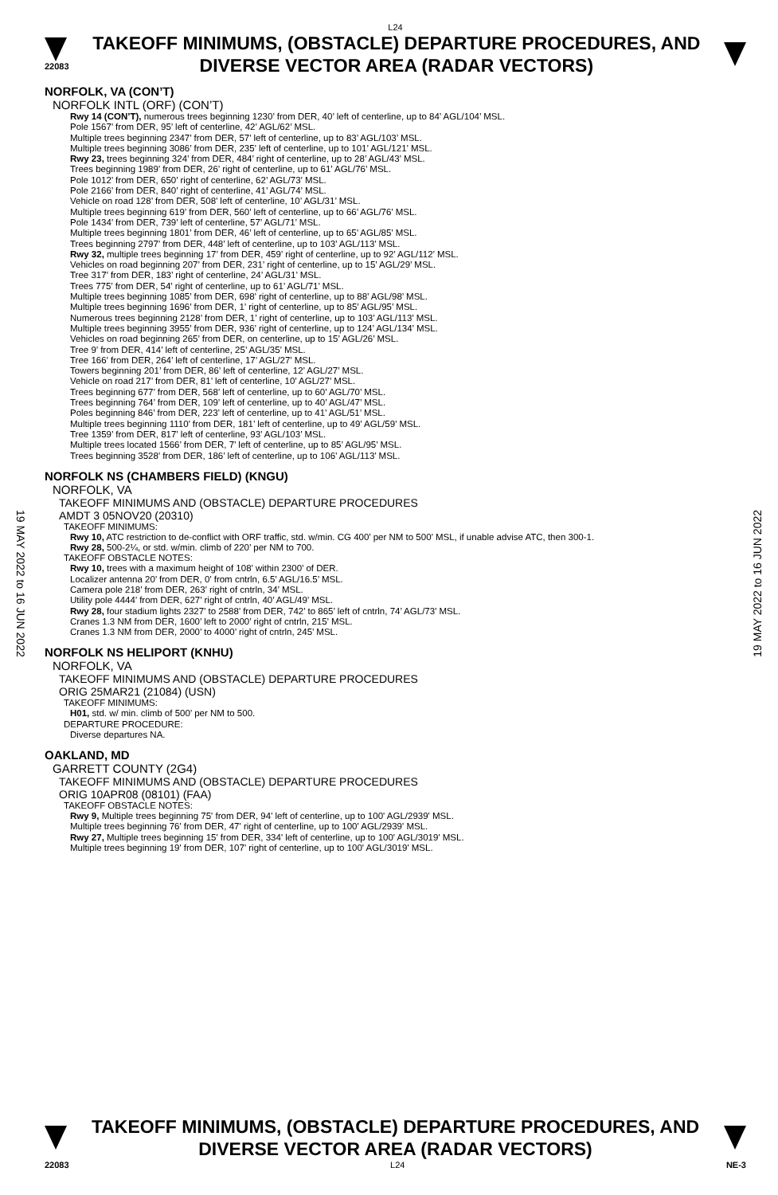L24
22083
TAKEOFF MINIMUMS, (OBSTACLE) DEPARTURE PROCEDURES, AND
DIVERSE VECTOR AREA (RADAR VECTORS)
NORFOLK, VA (CON’T)
NORFOLK INTL (ORF) (CON’T)
Rwy 14 (CON’T), numerous trees beginning 1230’ from DER, 40’ left of centerline, up to 84’ AGL/104’ MSL.
Pole 1567’ from DER, 95’ left of centerline, 42’ AGL/62’ MSL.
Multiple trees beginning 2347’ from DER, 57’ left of centerline, up to 83’ AGL/103’ MSL.
Multiple trees beginning 3086’ from DER, 235’ left of centerline, up to 101’ AGL/121’ MSL.
Rwy 23, trees beginning 324’ from DER, 484’ right of centerline, up to 28’ AGL/43’ MSL.
Trees beginning 1989’ from DER, 26’ right of centerline, up to 61’ AGL/76’ MSL.
Pole 1012’ from DER, 650’ right of centerline, 62’ AGL/73’ MSL.
Pole 2166’ from DER, 840’ right of centerline, 41’ AGL/74’ MSL.
Vehicle on road 128’ from DER, 508’ left of centerline, 10’ AGL/31’ MSL.
Multiple trees beginning 619’ from DER, 560’ left of centerline, up to 66’ AGL/76’ MSL.
Pole 1434’ from DER, 739’ left of centerline, 57’ AGL/71’ MSL.
Multiple trees beginning 1801’ from DER, 46’ left of centerline, up to 65’ AGL/85’ MSL.
Trees beginning 2797’ from DER, 448’ left of centerline, up to 103’ AGL/113’ MSL.
Rwy 32, multiple trees beginning 17’ from DER, 459’ right of centerline, up to 92’ AGL/112’ MSL.
Vehicles on road beginning 207’ from DER, 231’ right of centerline, up to 15’ AGL/29’ MSL.
Tree 317’ from DER, 183’ right of centerline, 24’ AGL/31’ MSL.
Trees 775’ from DER, 54’ right of centerline, up to 61’ AGL/71’ MSL.
Multiple trees beginning 1085’ from DER, 698’ right of centerline, up to 88’ AGL/98’ MSL.
Multiple trees beginning 1696’ from DER, 1’ right of centerline, up to 85’ AGL/95’ MSL.
Numerous trees beginning 2128’ from DER, 1’ right of centerline, up to 103’ AGL/113’ MSL.
Multiple trees beginning 3955’ from DER, 936’ right of centerline, up to 124’ AGL/134’ MSL.
Vehicles on road beginning 265’ from DER, on centerline, up to 15’ AGL/26’ MSL.
Tree 9’ from DER, 414’ left of centerline, 25’ AGL/35’ MSL.
Tree 166’ from DER, 264’ left of centerline, 17’ AGL/27’ MSL.
Towers beginning 201’ from DER, 86’ left of centerline, 12’ AGL/27’ MSL.
Vehicle on road 217’ from DER, 81’ left of centerline, 10’ AGL/27’ MSL.
Trees beginning 677’ from DER, 568’ left of centerline, up to 60’ AGL/70’ MSL.
Trees beginning 764’ from DER, 109’ left of centerline, up to 40’ AGL/47’ MSL.
Poles beginning 846’ from DER, 223’ left of centerline, up to 41’ AGL/51’ MSL.
Multiple trees beginning 1110’ from DER, 181’ left of centerline, up to 49’ AGL/59’ MSL.
Tree 1359’ from DER, 817’ left of centerline, 93’ AGL/103’ MSL.
Multiple trees located 1566’ from DER, 7’ left of centerline, up to 85’ AGL/95’ MSL.
Trees beginning 3528’ from DER, 186’ left of centerline, up to 106’ AGL/113’ MSL.
NORFOLK NS (CHAMBERS FIELD) (KNGU)
NORFOLK, VA
TAKEOFF MINIMUMS AND (OBSTACLE) DEPARTURE PROCEDURES
AMDT 3 05NOV20 (20310)
TAKEOFF MINIMUMS:
Rwy 10, ATC restriction to de-conflict with ORF traffic, std. w/min. CG 400’ per NM to 500’ MSL, if unable advise ATC, then 300-1.
Rwy 28, 500-2¼, or std. w/min. climb of 220’ per NM to 700.
TAKEOFF OBSTACLE NOTES:
Rwy 10, trees with a maximum height of 108’ within 2300’ of DER.
Localizer antenna 20’ from DER, 0’ from cntrln, 6.5’ AGL/16.5’ MSL.
Camera pole 218’ from DER, 263’ right of cntrln, 34’ MSL.
Utility pole 4444’ from DER, 627’ right of cntrln, 40’ AGL/49’ MSL.
Rwy 28, four stadium lights 2327’ to 2588’ from DER, 742’ to 865’ left of cntrln, 74’ AGL/73’ MSL.
Cranes 1.3 NM from DER, 1600’ left to 2000’ right of cntrln, 215’ MSL.
Cranes 1.3 NM from DER, 2000’ to 4000’ right of cntrln, 245’ MSL.
NORFOLK NS HELIPORT (KNHU)
NORFOLK, VA
TAKEOFF MINIMUMS AND (OBSTACLE) DEPARTURE PROCEDURES
ORIG 25MAR21 (21084) (USN)
TAKEOFF MINIMUMS:
H01, std. w/ min. climb of 500’ per NM to 500.
DEPARTURE PROCEDURE:
Diverse departures NA.
OAKLAND, MD
GARRETT COUNTY (2G4)
TAKEOFF MINIMUMS AND (OBSTACLE) DEPARTURE PROCEDURES
ORIG 10APR08 (08101) (FAA)
TAKEOFF OBSTACLE NOTES:
Rwy 9, Multiple trees beginning 75' from DER, 94' left of centerline, up to 100' AGL/2939' MSL.
Multiple trees beginning 76' from DER, 47' right of centerline, up to 100' AGL/2939' MSL.
Rwy 27, Multiple trees beginning 15' from DER, 334' left of centerline, up to 100' AGL/3019' MSL.
Multiple trees beginning 19' from DER, 107' right of centerline, up to 100' AGL/3019' MSL.
19 MAY 2022 to 16 JUN 2022
19 MAY 2022 to 16 JUN 2022
TAKEOFF MINIMUMS, (OBSTACLE) DEPARTURE PROCEDURES, AND
DIVERSE VECTOR AREA (RADAR VECTORS)
22083 L24 NE-3